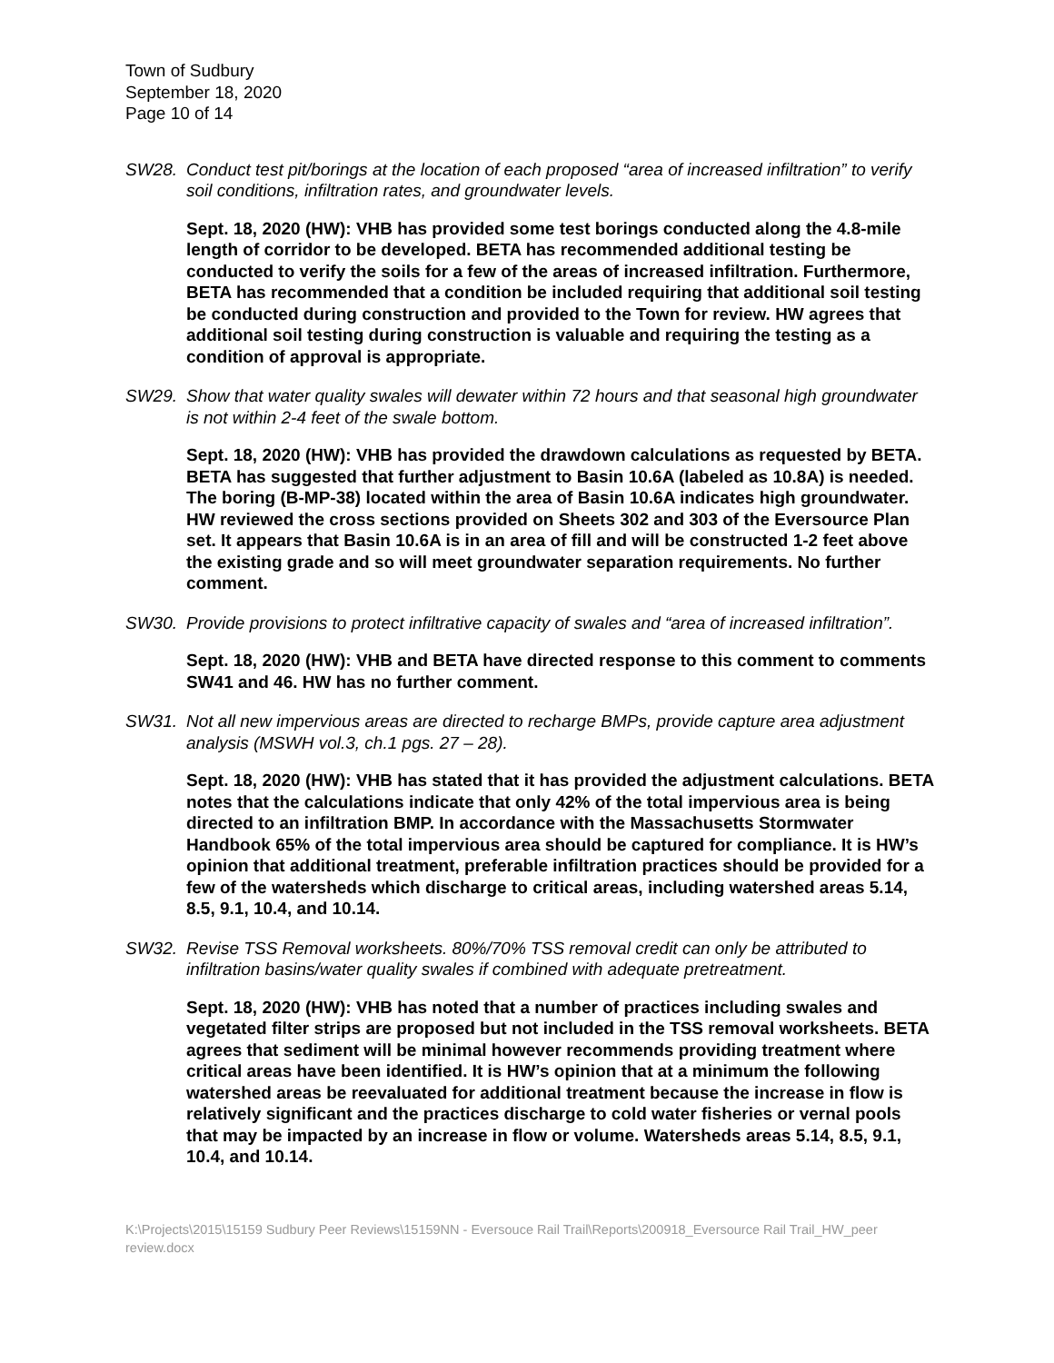Town of Sudbury
September 18, 2020
Page 10 of 14
SW28. Conduct test pit/borings at the location of each proposed “area of increased infiltration” to verify soil conditions, infiltration rates, and groundwater levels.
Sept. 18, 2020 (HW): VHB has provided some test borings conducted along the 4.8-mile length of corridor to be developed. BETA has recommended additional testing be conducted to verify the soils for a few of the areas of increased infiltration. Furthermore, BETA has recommended that a condition be included requiring that additional soil testing be conducted during construction and provided to the Town for review. HW agrees that additional soil testing during construction is valuable and requiring the testing as a condition of approval is appropriate.
SW29. Show that water quality swales will dewater within 72 hours and that seasonal high groundwater is not within 2-4 feet of the swale bottom.
Sept. 18, 2020 (HW): VHB has provided the drawdown calculations as requested by BETA. BETA has suggested that further adjustment to Basin 10.6A (labeled as 10.8A) is needed. The boring (B-MP-38) located within the area of Basin 10.6A indicates high groundwater. HW reviewed the cross sections provided on Sheets 302 and 303 of the Eversource Plan set. It appears that Basin 10.6A is in an area of fill and will be constructed 1-2 feet above the existing grade and so will meet groundwater separation requirements. No further comment.
SW30. Provide provisions to protect infiltrative capacity of swales and “area of increased infiltration”.
Sept. 18, 2020 (HW): VHB and BETA have directed response to this comment to comments SW41 and 46. HW has no further comment.
SW31. Not all new impervious areas are directed to recharge BMPs, provide capture area adjustment analysis (MSWH vol.3, ch.1 pgs. 27 – 28).
Sept. 18, 2020 (HW): VHB has stated that it has provided the adjustment calculations. BETA notes that the calculations indicate that only 42% of the total impervious area is being directed to an infiltration BMP. In accordance with the Massachusetts Stormwater Handbook 65% of the total impervious area should be captured for compliance. It is HW’s opinion that additional treatment, preferable infiltration practices should be provided for a few of the watersheds which discharge to critical areas, including watershed areas 5.14, 8.5, 9.1, 10.4, and 10.14.
SW32. Revise TSS Removal worksheets. 80%/70% TSS removal credit can only be attributed to infiltration basins/water quality swales if combined with adequate pretreatment.
Sept. 18, 2020 (HW): VHB has noted that a number of practices including swales and vegetated filter strips are proposed but not included in the TSS removal worksheets. BETA agrees that sediment will be minimal however recommends providing treatment where critical areas have been identified. It is HW’s opinion that at a minimum the following watershed areas be reevaluated for additional treatment because the increase in flow is relatively significant and the practices discharge to cold water fisheries or vernal pools that may be impacted by an increase in flow or volume. Watersheds areas 5.14, 8.5, 9.1, 10.4, and 10.14.
K:\Projects\2015\15159 Sudbury Peer Reviews\15159NN - Eversouce Rail Trail\Reports\200918_Eversource Rail Trail_HW_peer review.docx